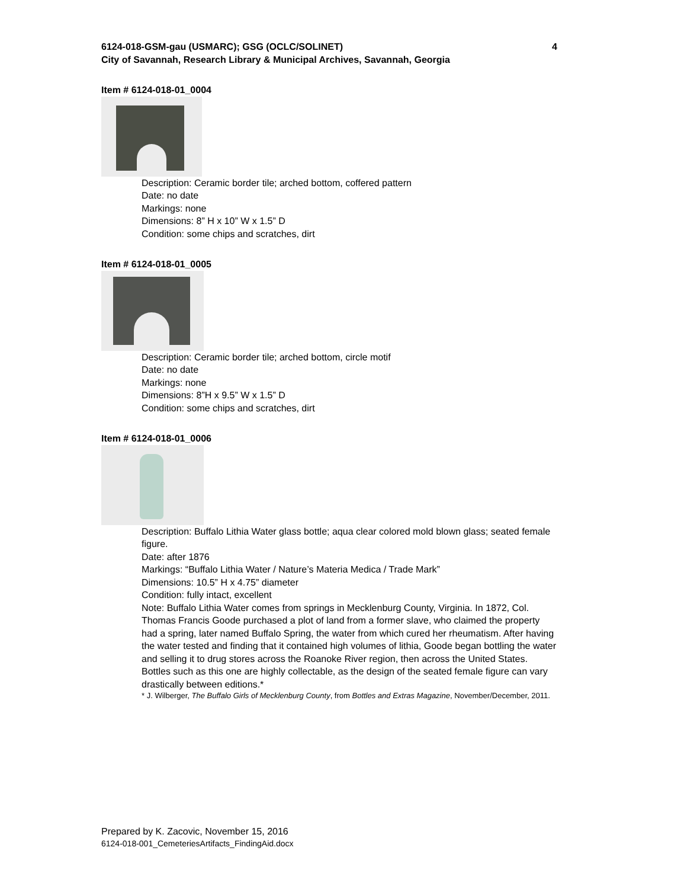6124-018-GSM-gau (USMARC); GSG (OCLC/SOLINET) 4
City of Savannah, Research Library & Municipal Archives, Savannah, Georgia
Item # 6124-018-01_0004
Description: Ceramic border tile; arched bottom, coffered pattern
Date: no date
Markings: none
Dimensions: 8” H x 10” W x 1.5” D
Condition: some chips and scratches, dirt
Item # 6124-018-01_0005
Description: Ceramic border tile; arched bottom, circle motif
Date: no date
Markings: none
Dimensions: 8”H x 9.5” W x 1.5” D
Condition: some chips and scratches, dirt
Item # 6124-018-01_0006
Description: Buffalo Lithia Water glass bottle; aqua clear colored mold blown glass; seated female figure.
Date: after 1876
Markings: “Buffalo Lithia Water / Nature’s Materia Medica / Trade Mark”
Dimensions: 10.5” H x 4.75” diameter
Condition: fully intact, excellent
Note: Buffalo Lithia Water comes from springs in Mecklenburg County, Virginia. In 1872, Col. Thomas Francis Goode purchased a plot of land from a former slave, who claimed the property had a spring, later named Buffalo Spring, the water from which cured her rheumatism. After having the water tested and finding that it contained high volumes of lithia, Goode began bottling the water and selling it to drug stores across the Roanoke River region, then across the United States. Bottles such as this one are highly collectable, as the design of the seated female figure can vary drastically between editions.*
* J. Wilberger, The Buffalo Girls of Mecklenburg County, from Bottles and Extras Magazine, November/December, 2011.
Prepared by K. Zacovic, November 15, 2016
6124-018-001_CemeteriesArtifacts_FindingAid.docx